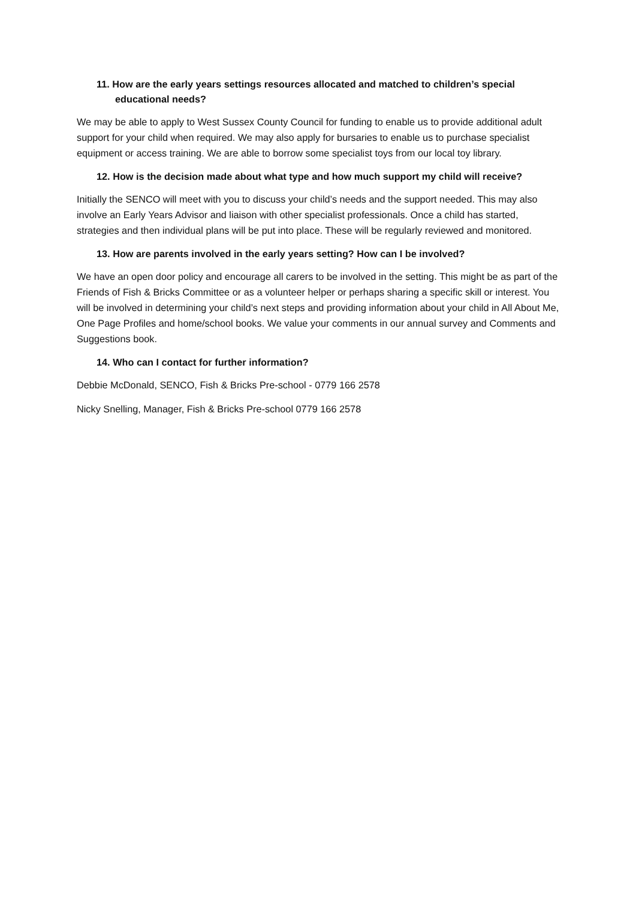11. How are the early years settings resources allocated and matched to children’s special educational needs?
We may be able to apply to West Sussex County Council for funding to enable us to provide additional adult support for your child when required. We may also apply for bursaries to enable us to purchase specialist equipment or access training. We are able to borrow some specialist toys from our local toy library.
12. How is the decision made about what type and how much support my child will receive?
Initially the SENCO will meet with you to discuss your child’s needs and the support needed. This may also involve an Early Years Advisor and liaison with other specialist professionals. Once a child has started, strategies and then individual plans will be put into place. These will be regularly reviewed and monitored.
13. How are parents involved in the early years setting? How can I be involved?
We have an open door policy and encourage all carers to be involved in the setting. This might be as part of the Friends of Fish & Bricks Committee or as a volunteer helper or perhaps sharing a specific skill or interest. You will be involved in determining your child’s next steps and providing information about your child in All About Me, One Page Profiles and home/school books. We value your comments in our annual survey and Comments and Suggestions book.
14. Who can I contact for further information?
Debbie McDonald, SENCO, Fish & Bricks Pre-school - 0779 166 2578
Nicky Snelling, Manager, Fish & Bricks Pre-school 0779 166 2578